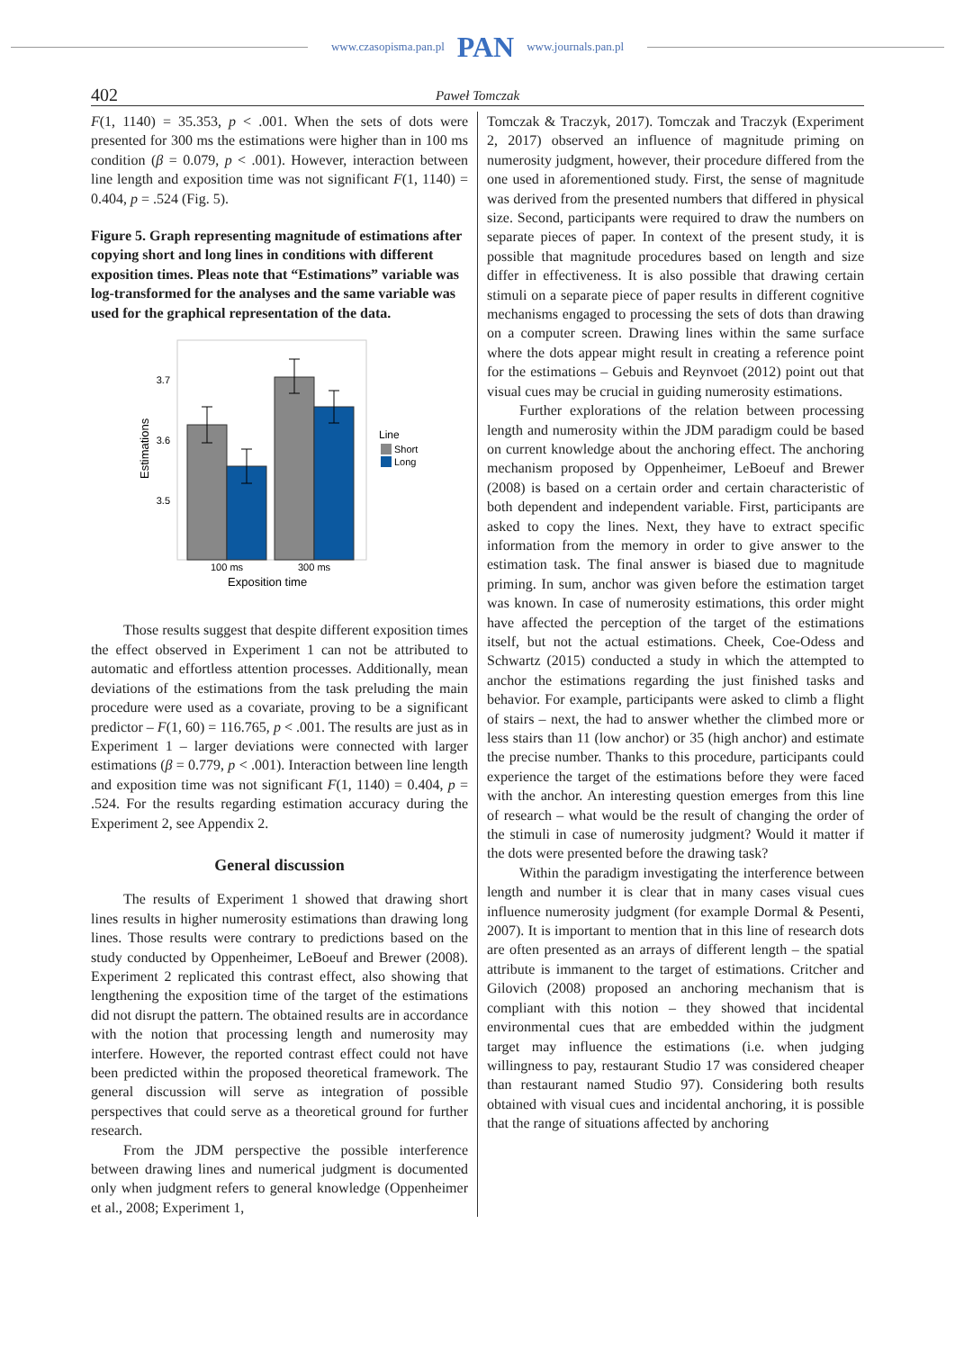www.czasopisma.pan.pl PAN www.journals.pan.pl
402 Paweł Tomczak
F(1, 1140) = 35.353, p < .001. When the sets of dots were presented for 300 ms the estimations were higher than in 100 ms condition (β = 0.079, p < .001). However, interaction between line length and exposition time was not significant F(1, 1140) = 0.404, p = .524 (Fig. 5).
Figure 5. Graph representing magnitude of estimations after copying short and long lines in conditions with different exposition times. Pleas note that “Estimations” variable was log-transformed for the analyses and the same variable was used for the graphical representation of the data.
3.7
3.6
3.5
Estimations
100 ms
300 ms
Exposition time
Line
Short
Long
Those results suggest that despite different exposition times the effect observed in Experiment 1 can not be attributed to automatic and effortless attention processes. Additionally, mean deviations of the estimations from the task preluding the main procedure were used as a covariate, proving to be a significant predictor – F(1, 60) = 116.765, p < .001. The results are just as in Experiment 1 – larger deviations were connected with larger estimations (β = 0.779, p < .001). Interaction between line length and exposition time was not significant F(1, 1140) = 0.404, p = .524. For the results regarding estimation accuracy during the Experiment 2, see Appendix 2.
General discussion
The results of Experiment 1 showed that drawing short lines results in higher numerosity estimations than drawing long lines. Those results were contrary to predictions based on the study conducted by Oppenheimer, LeBoeuf and Brewer (2008). Experiment 2 replicated this contrast effect, also showing that lengthening the exposition time of the target of the estimations did not disrupt the pattern. The obtained results are in accordance with the notion that processing length and numerosity may interfere. However, the reported contrast effect could not have been predicted within the proposed theoretical framework. The general discussion will serve as integration of possible perspectives that could serve as a theoretical ground for further research.
From the JDM perspective the possible interference between drawing lines and numerical judgment is documented only when judgment refers to general knowledge (Oppenheimer et al., 2008; Experiment 1,
Tomczak & Traczyk, 2017). Tomczak and Traczyk (Experiment 2, 2017) observed an influence of magnitude priming on numerosity judgment, however, their procedure differed from the one used in aforementioned study. First, the sense of magnitude was derived from the presented numbers that differed in physical size. Second, participants were required to draw the numbers on separate pieces of paper. In context of the present study, it is possible that magnitude procedures based on length and size differ in effectiveness. It is also possible that drawing certain stimuli on a separate piece of paper results in different cognitive mechanisms engaged to processing the sets of dots than drawing on a computer screen. Drawing lines within the same surface where the dots appear might result in creating a reference point for the estimations – Gebuis and Reynvoet (2012) point out that visual cues may be crucial in guiding numerosity estimations.
Further explorations of the relation between processing length and numerosity within the JDM paradigm could be based on current knowledge about the anchoring effect. The anchoring mechanism proposed by Oppenheimer, LeBoeuf and Brewer (2008) is based on a certain order and certain characteristic of both dependent and independent variable. First, participants are asked to copy the lines. Next, they have to extract specific information from the memory in order to give answer to the estimation task. The final answer is biased due to magnitude priming. In sum, anchor was given before the estimation target was known. In case of numerosity estimations, this order might have affected the perception of the target of the estimations itself, but not the actual estimations. Cheek, Coe-Odess and Schwartz (2015) conducted a study in which the attempted to anchor the estimations regarding the just finished tasks and behavior. For example, participants were asked to climb a flight of stairs – next, the had to answer whether the climbed more or less stairs than 11 (low anchor) or 35 (high anchor) and estimate the precise number. Thanks to this procedure, participants could experience the target of the estimations before they were faced with the anchor. An interesting question emerges from this line of research – what would be the result of changing the order of the stimuli in case of numerosity judgment? Would it matter if the dots were presented before the drawing task?
Within the paradigm investigating the interference between length and number it is clear that in many cases visual cues influence numerosity judgment (for example Dormal & Pesenti, 2007). It is important to mention that in this line of research dots are often presented as an arrays of different length – the spatial attribute is immanent to the target of estimations. Critcher and Gilovich (2008) proposed an anchoring mechanism that is compliant with this notion – they showed that incidental environmental cues that are embedded within the judgment target may influence the estimations (i.e. when judging willingness to pay, restaurant Studio 17 was considered cheaper than restaurant named Studio 97). Considering both results obtained with visual cues and incidental anchoring, it is possible that the range of situations affected by anchoring